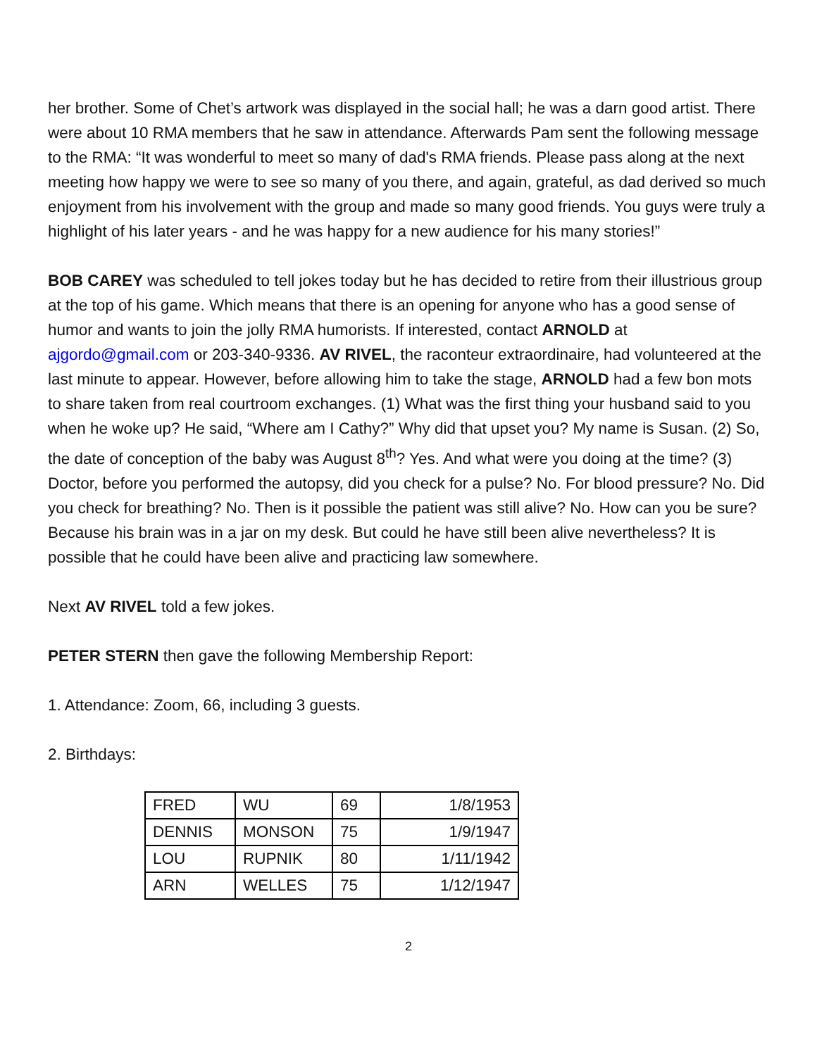her brother. Some of Chet’s artwork was displayed in the social hall; he was a darn good artist. There were about 10 RMA members that he saw in attendance. Afterwards Pam sent the following message to the RMA: “It was wonderful to meet so many of dad's RMA friends. Please pass along at the next meeting how happy we were to see so many of you there, and again, grateful, as dad derived so much enjoyment from his involvement with the group and made so many good friends. You guys were truly a highlight of his later years - and he was happy for a new audience for his many stories!”
BOB CAREY was scheduled to tell jokes today but he has decided to retire from their illustrious group at the top of his game. Which means that there is an opening for anyone who has a good sense of humor and wants to join the jolly RMA humorists. If interested, contact ARNOLD at ajgordo@gmail.com or 203-340-9336. AV RIVEL, the raconteur extraordinaire, had volunteered at the last minute to appear. However, before allowing him to take the stage, ARNOLD had a few bon mots to share taken from real courtroom exchanges. (1) What was the first thing your husband said to you when he woke up? He said, “Where am I Cathy?” Why did that upset you? My name is Susan. (2) So, the date of conception of the baby was August 8<sup>th</sup>? Yes. And what were you doing at the time? (3) Doctor, before you performed the autopsy, did you check for a pulse? No. For blood pressure? No. Did you check for breathing? No. Then is it possible the patient was still alive? No. How can you be sure? Because his brain was in a jar on my desk. But could he have still been alive nevertheless? It is possible that he could have been alive and practicing law somewhere.
Next AV RIVEL told a few jokes.
PETER STERN then gave the following Membership Report:
1. Attendance: Zoom, 66, including 3 guests.
2. Birthdays:
| FRED | WU | 69 | 1/8/1953 |
| DENNIS | MONSON | 75 | 1/9/1947 |
| LOU | RUPNIK | 80 | 1/11/1942 |
| ARN | WELLES | 75 | 1/12/1947 |
2